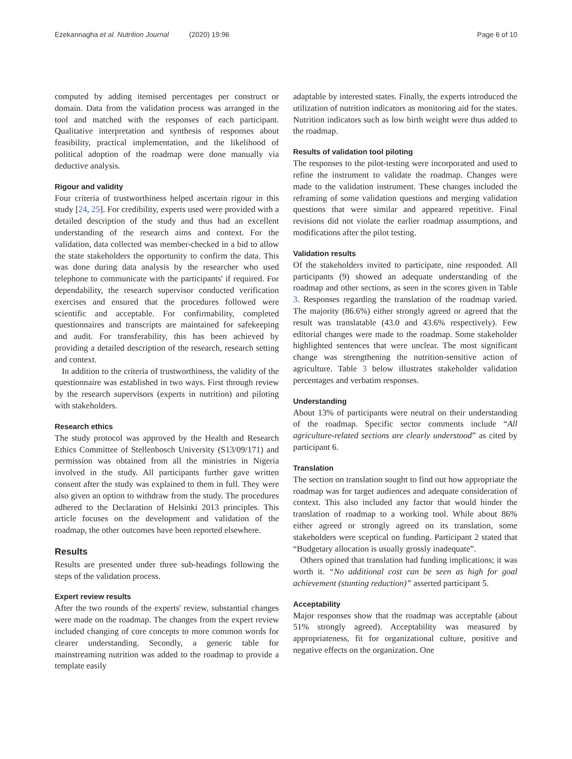Ezekannagha et al. Nutrition Journal (2020) 19:96
Page 6 of 10
computed by adding itemised percentages per construct or domain. Data from the validation process was arranged in the tool and matched with the responses of each participant. Qualitative interpretation and synthesis of responses about feasibility, practical implementation, and the likelihood of political adoption of the roadmap were done manually via deductive analysis.
Rigour and validity
Four criteria of trustworthiness helped ascertain rigour in this study [24, 25]. For credibility, experts used were provided with a detailed description of the study and thus had an excellent understanding of the research aims and context. For the validation, data collected was member-checked in a bid to allow the state stakeholders the opportunity to confirm the data. This was done during data analysis by the researcher who used telephone to communicate with the participants' if required. For dependability, the research supervisor conducted verification exercises and ensured that the procedures followed were scientific and acceptable. For confirmability, completed questionnaires and transcripts are maintained for safekeeping and audit. For transferability, this has been achieved by providing a detailed description of the research, research setting and context.
In addition to the criteria of trustworthiness, the validity of the questionnaire was established in two ways. First through review by the research supervisors (experts in nutrition) and piloting with stakeholders.
Research ethics
The study protocol was approved by the Health and Research Ethics Committee of Stellenbosch University (S13/09/171) and permission was obtained from all the ministries in Nigeria involved in the study. All participants further gave written consent after the study was explained to them in full. They were also given an option to withdraw from the study. The procedures adhered to the Declaration of Helsinki 2013 principles. This article focuses on the development and validation of the roadmap, the other outcomes have been reported elsewhere.
Results
Results are presented under three sub-headings following the steps of the validation process.
Expert review results
After the two rounds of the experts' review, substantial changes were made on the roadmap. The changes from the expert review included changing of core concepts to more common words for clearer understanding. Secondly, a generic table for mainstreaming nutrition was added to the roadmap to provide a template easily
adaptable by interested states. Finally, the experts introduced the utilization of nutrition indicators as monitoring aid for the states. Nutrition indicators such as low birth weight were thus added to the roadmap.
Results of validation tool piloting
The responses to the pilot-testing were incorporated and used to refine the instrument to validate the roadmap. Changes were made to the validation instrument. These changes included the reframing of some validation questions and merging validation questions that were similar and appeared repetitive. Final revisions did not violate the earlier roadmap assumptions, and modifications after the pilot testing.
Validation results
Of the stakeholders invited to participate, nine responded. All participants (9) showed an adequate understanding of the roadmap and other sections, as seen in the scores given in Table 3. Responses regarding the translation of the roadmap varied. The majority (86.6%) either strongly agreed or agreed that the result was translatable (43.0 and 43.6% respectively). Few editorial changes were made to the roadmap. Some stakeholder highlighted sentences that were unclear. The most significant change was strengthening the nutrition-sensitive action of agriculture. Table 3 below illustrates stakeholder validation percentages and verbatim responses.
Understanding
About 13% of participants were neutral on their understanding of the roadmap. Specific sector comments include “All agriculture-related sections are clearly understood” as cited by participant 6.
Translation
The section on translation sought to find out how appropriate the roadmap was for target audiences and adequate consideration of context. This also included any factor that would hinder the translation of roadmap to a working tool. While about 86% either agreed or strongly agreed on its translation, some stakeholders were sceptical on funding. Participant 2 stated that “Budgetary allocation is usually grossly inadequate”.
Others opined that translation had funding implications; it was worth it. “No additional cost can be seen as high for goal achievement (stunting reduction)” asserted participant 5.
Acceptability
Major responses show that the roadmap was acceptable (about 51% strongly agreed). Acceptability was measured by appropriateness, fit for organizational culture, positive and negative effects on the organization. One